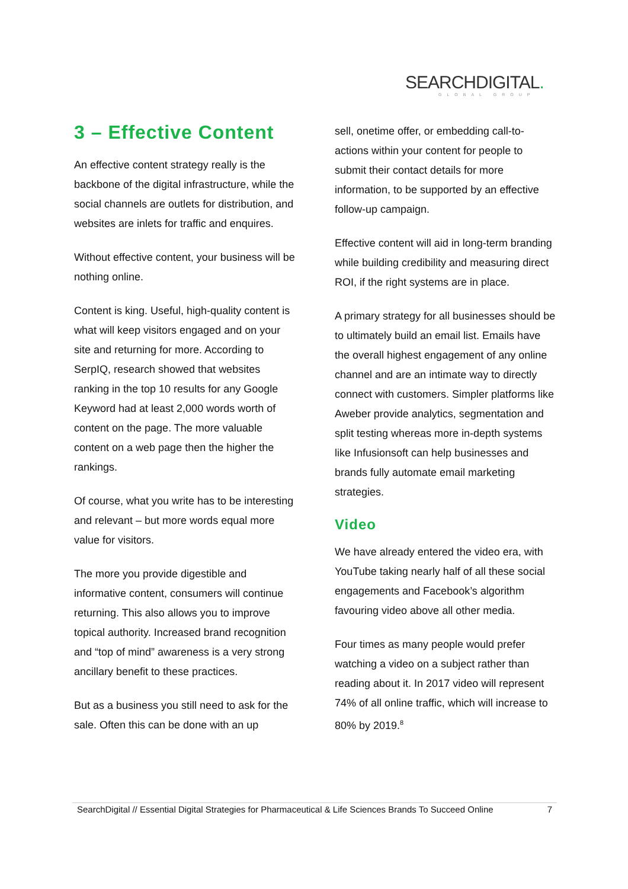SEARCHDIGITAL.
GLOBAL GROUP
3 – Effective Content
An effective content strategy really is the backbone of the digital infrastructure, while the social channels are outlets for distribution, and websites are inlets for traffic and enquires.
Without effective content, your business will be nothing online.
Content is king. Useful, high-quality content is what will keep visitors engaged and on your site and returning for more. According to SerpIQ, research showed that websites ranking in the top 10 results for any Google Keyword had at least 2,000 words worth of content on the page. The more valuable content on a web page then the higher the rankings.
Of course, what you write has to be interesting and relevant – but more words equal more value for visitors.
The more you provide digestible and informative content, consumers will continue returning. This also allows you to improve topical authority. Increased brand recognition and “top of mind” awareness is a very strong ancillary benefit to these practices.
But as a business you still need to ask for the sale. Often this can be done with an up
sell, onetime offer, or embedding call-to-actions within your content for people to submit their contact details for more information, to be supported by an effective follow-up campaign.
Effective content will aid in long-term branding while building credibility and measuring direct ROI, if the right systems are in place.
A primary strategy for all businesses should be to ultimately build an email list. Emails have the overall highest engagement of any online channel and are an intimate way to directly connect with customers. Simpler platforms like Aweber provide analytics, segmentation and split testing whereas more in-depth systems like Infusionsoft can help businesses and brands fully automate email marketing strategies.
Video
We have already entered the video era, with YouTube taking nearly half of all these social engagements and Facebook’s algorithm favouring video above all other media.
Four times as many people would prefer watching a video on a subject rather than reading about it. In 2017 video will represent 74% of all online traffic, which will increase to 80% by 2019.<sup>8</sup>
SearchDigital // Essential Digital Strategies for Pharmaceutical & Life Sciences Brands To Succeed Online 7